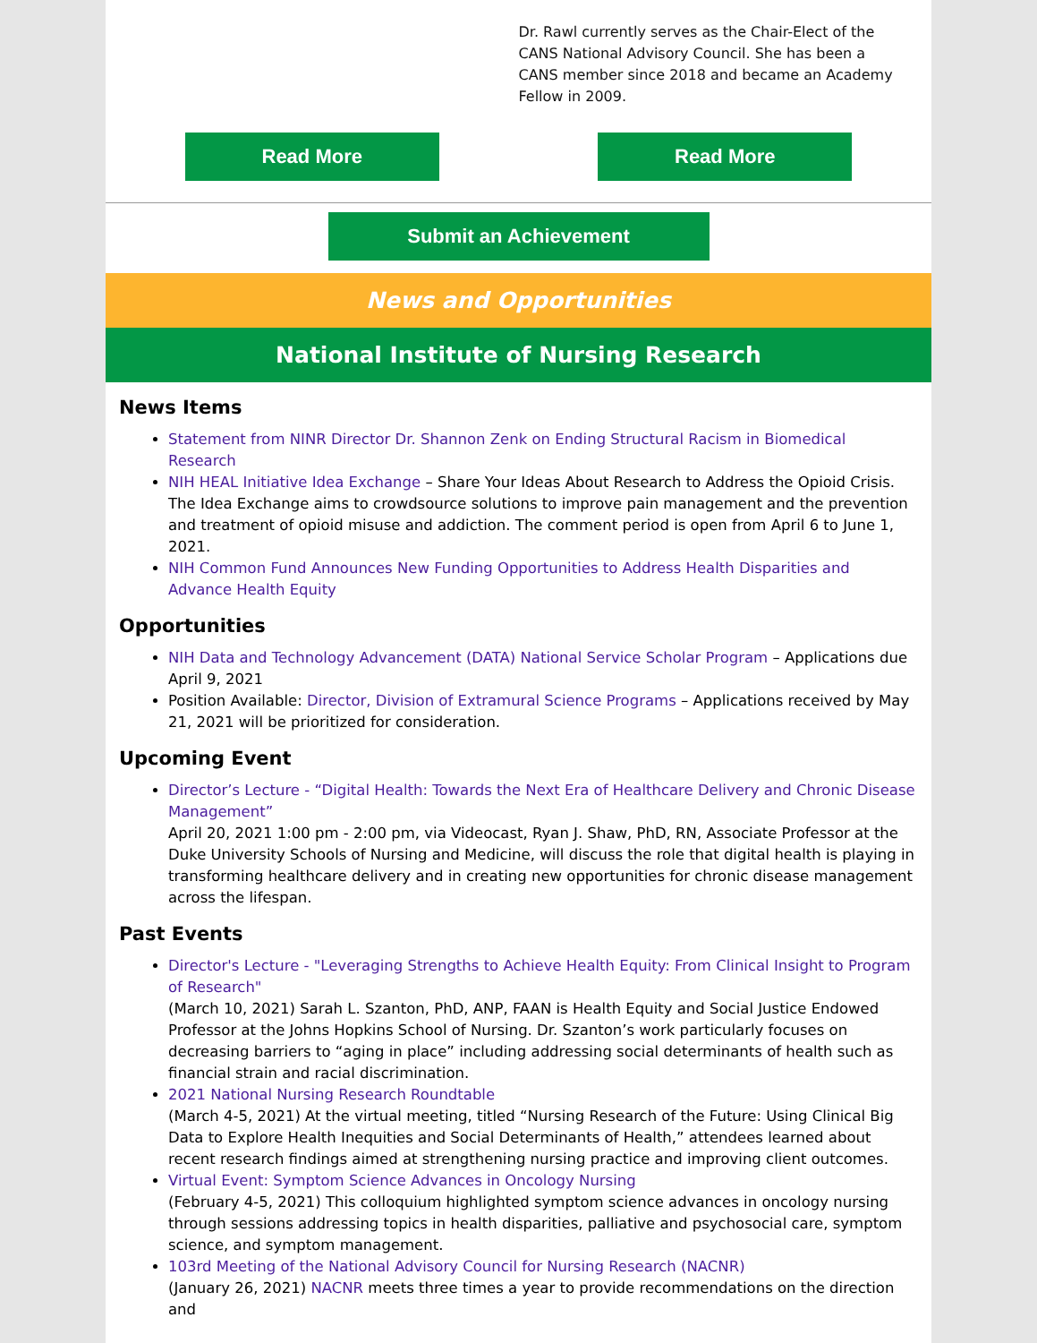Dr. Rawl currently serves as the Chair-Elect of the CANS National Advisory Council. She has been a CANS member since 2018 and became an Academy Fellow in 2009.
Read More Read More
Submit an Achievement
News and Opportunities
National Institute of Nursing Research
News Items
Statement from NINR Director Dr. Shannon Zenk on Ending Structural Racism in Biomedical Research
NIH HEAL Initiative Idea Exchange – Share Your Ideas About Research to Address the Opioid Crisis. The Idea Exchange aims to crowdsource solutions to improve pain management and the prevention and treatment of opioid misuse and addiction. The comment period is open from April 6 to June 1, 2021.
NIH Common Fund Announces New Funding Opportunities to Address Health Disparities and Advance Health Equity
Opportunities
NIH Data and Technology Advancement (DATA) National Service Scholar Program – Applications due April 9, 2021
Position Available: Director, Division of Extramural Science Programs – Applications received by May 21, 2021 will be prioritized for consideration.
Upcoming Event
Director’s Lecture - “Digital Health: Towards the Next Era of Healthcare Delivery and Chronic Disease Management”
April 20, 2021 1:00 pm - 2:00 pm, via Videocast, Ryan J. Shaw, PhD, RN, Associate Professor at the Duke University Schools of Nursing and Medicine, will discuss the role that digital health is playing in transforming healthcare delivery and in creating new opportunities for chronic disease management across the lifespan.
Past Events
Director's Lecture - "Leveraging Strengths to Achieve Health Equity: From Clinical Insight to Program of Research"
(March 10, 2021) Sarah L. Szanton, PhD, ANP, FAAN is Health Equity and Social Justice Endowed Professor at the Johns Hopkins School of Nursing. Dr. Szanton’s work particularly focuses on decreasing barriers to “aging in place” including addressing social determinants of health such as financial strain and racial discrimination.
2021 National Nursing Research Roundtable
(March 4-5, 2021) At the virtual meeting, titled “Nursing Research of the Future: Using Clinical Big Data to Explore Health Inequities and Social Determinants of Health,” attendees learned about recent research findings aimed at strengthening nursing practice and improving client outcomes.
Virtual Event: Symptom Science Advances in Oncology Nursing
(February 4-5, 2021) This colloquium highlighted symptom science advances in oncology nursing through sessions addressing topics in health disparities, palliative and psychosocial care, symptom science, and symptom management.
103rd Meeting of the National Advisory Council for Nursing Research (NACNR)
(January 26, 2021) NACNR meets three times a year to provide recommendations on the direction and